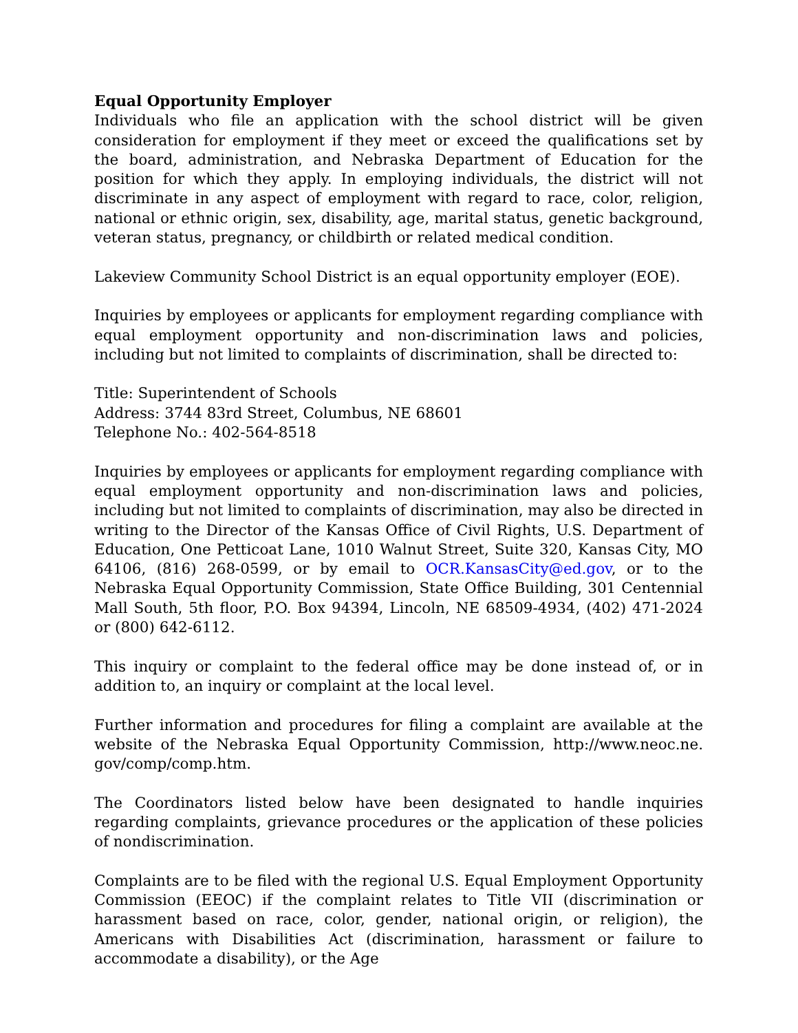Equal Opportunity Employer
Individuals who file an application with the school district will be given consideration for employment if they meet or exceed the qualifications set by the board, administration, and Nebraska Department of Education for the position for which they apply. In employing individuals, the district will not discriminate in any aspect of employment with regard to race, color, religion, national or ethnic origin, sex, disability, age, marital status, genetic background, veteran status, pregnancy, or childbirth or related medical condition.
Lakeview Community School District is an equal opportunity employer (EOE).
Inquiries by employees or applicants for employment regarding compliance with equal employment opportunity and non-discrimination laws and policies, including but not limited to complaints of discrimination, shall be directed to:
Title: Superintendent of Schools
Address: 3744 83rd Street, Columbus, NE 68601
Telephone No.: 402-564-8518
Inquiries by employees or applicants for employment regarding compliance with equal employment opportunity and non-discrimination laws and policies, including but not limited to complaints of discrimination, may also be directed in writing to the Director of the Kansas Office of Civil Rights, U.S. Department of Education, One Petticoat Lane, 1010 Walnut Street, Suite 320, Kansas City, MO 64106, (816) 268-0599, or by email to OCR.KansasCity@ed.gov, or to the Nebraska Equal Opportunity Commission, State Office Building, 301 Centennial Mall South, 5th floor, P.O. Box 94394, Lincoln, NE 68509-4934, (402) 471-2024 or (800) 642-6112.
This inquiry or complaint to the federal office may be done instead of, or in addition to, an inquiry or complaint at the local level.
Further information and procedures for filing a complaint are available at the website of the Nebraska Equal Opportunity Commission, http://www.neoc.ne. gov/comp/comp.htm.
The Coordinators listed below have been designated to handle inquiries regarding complaints, grievance procedures or the application of these policies of nondiscrimination.
Complaints are to be filed with the regional U.S. Equal Employment Opportunity Commission (EEOC) if the complaint relates to Title VII (discrimination or harassment based on race, color, gender, national origin, or religion), the Americans with Disabilities Act (discrimination, harassment or failure to accommodate a disability), or the Age